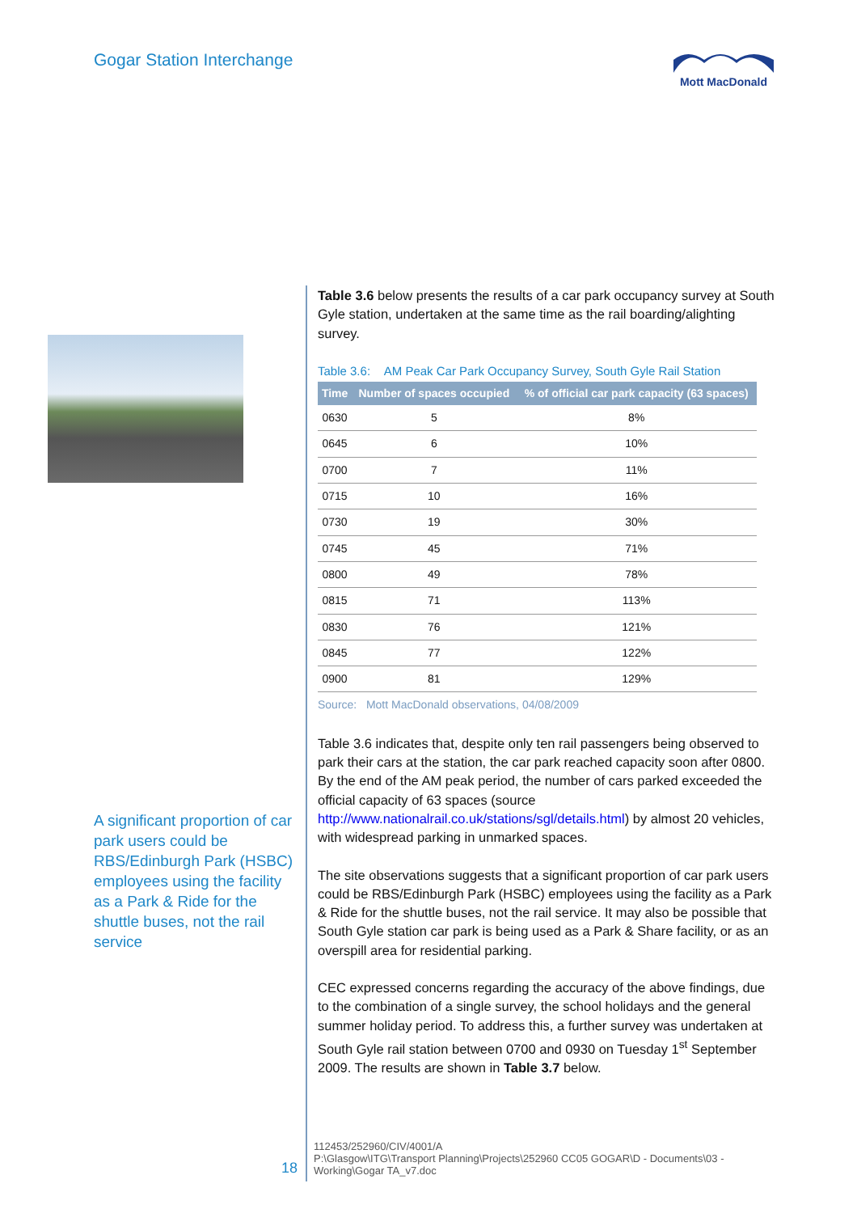Gogar Station Interchange Mott MacDonald
A significant proportion of car park users could be RBS/Edinburgh Park (HSBC) employees using the facility as a Park & Ride for the shuttle buses, not the rail service
Table 3.6 below presents the results of a car park occupancy survey at South Gyle station, undertaken at the same time as the rail boarding/alighting survey.
Table 3.6: AM Peak Car Park Occupancy Survey, South Gyle Rail Station
| Time | Number of spaces occupied | % of official car park capacity (63 spaces) |
| --- | --- | --- |
| 0630 | 5 | 8% |
| 0645 | 6 | 10% |
| 0700 | 7 | 11% |
| 0715 | 10 | 16% |
| 0730 | 19 | 30% |
| 0745 | 45 | 71% |
| 0800 | 49 | 78% |
| 0815 | 71 | 113% |
| 0830 | 76 | 121% |
| 0845 | 77 | 122% |
| 0900 | 81 | 129% |
Source: Mott MacDonald observations, 04/08/2009
Table 3.6 indicates that, despite only ten rail passengers being observed to park their cars at the station, the car park reached capacity soon after 0800. By the end of the AM peak period, the number of cars parked exceeded the official capacity of 63 spaces (source http://www.nationalrail.co.uk/stations/sgl/details.html) by almost 20 vehicles, with widespread parking in unmarked spaces.
The site observations suggests that a significant proportion of car park users could be RBS/Edinburgh Park (HSBC) employees using the facility as a Park & Ride for the shuttle buses, not the rail service. It may also be possible that South Gyle station car park is being used as a Park & Share facility, or as an overspill area for residential parking.
CEC expressed concerns regarding the accuracy of the above findings, due to the combination of a single survey, the school holidays and the general summer holiday period. To address this, a further survey was undertaken at South Gyle rail station between 0700 and 0930 on Tuesday 1<sup>st</sup> September 2009. The results are shown in Table 3.7 below.
18
112453/252960/CIV/4001/A
P:\Glasgow\ITG\Transport Planning\Projects\252960 CC05 GOGAR\D - Documents\03 -
Working\Gogar TA_v7.doc